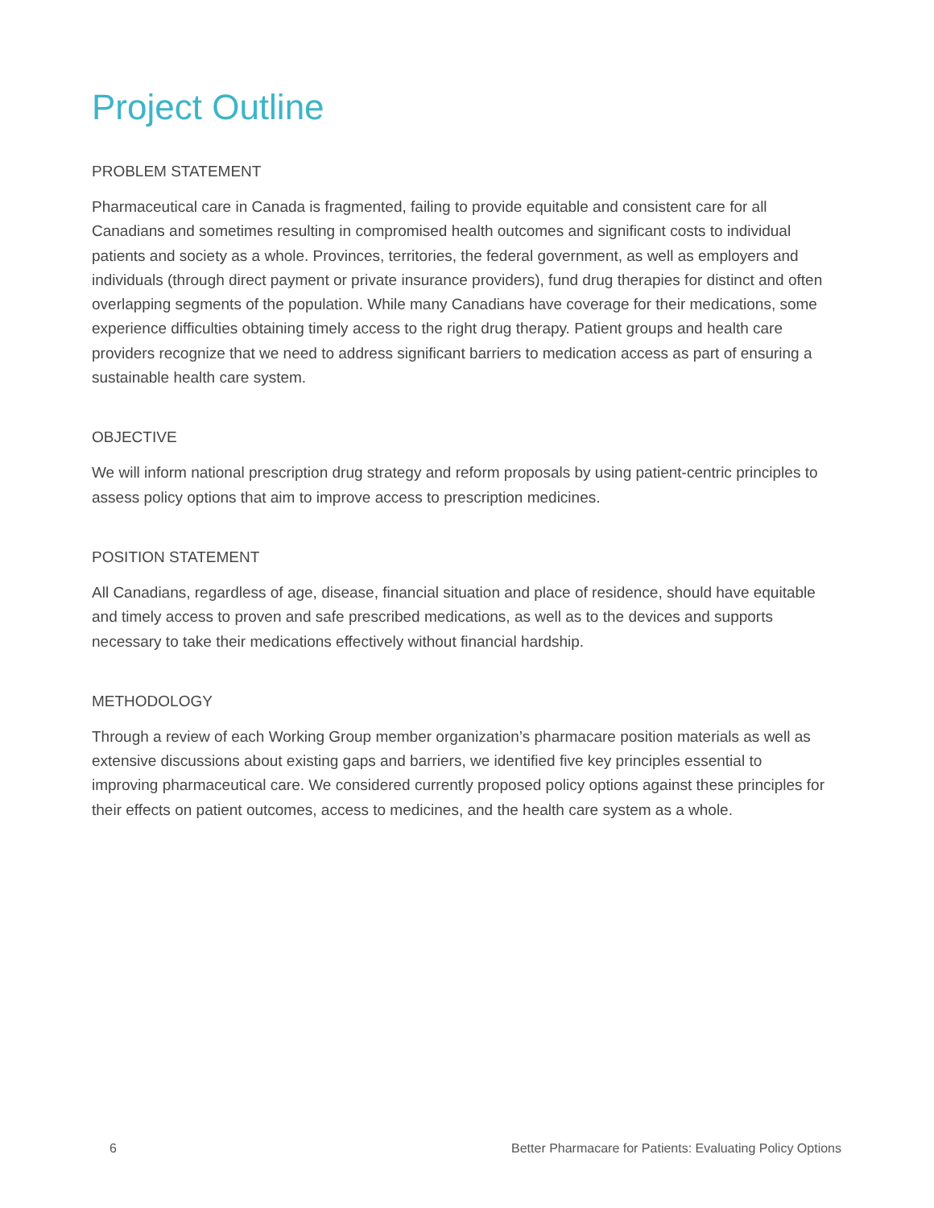Project Outline
PROBLEM STATEMENT
Pharmaceutical care in Canada is fragmented, failing to provide equitable and consistent care for all Canadians and sometimes resulting in compromised health outcomes and significant costs to individual patients and society as a whole. Provinces, territories, the federal government, as well as employers and individuals (through direct payment or private insurance providers), fund drug therapies for distinct and often overlapping segments of the population. While many Canadians have coverage for their medications, some experience difficulties obtaining timely access to the right drug therapy. Patient groups and health care providers recognize that we need to address significant barriers to medication access as part of ensuring a sustainable health care system.
OBJECTIVE
We will inform national prescription drug strategy and reform proposals by using patient-centric principles to assess policy options that aim to improve access to prescription medicines.
POSITION STATEMENT
All Canadians, regardless of age, disease, financial situation and place of residence, should have equitable and timely access to proven and safe prescribed medications, as well as to the devices and supports necessary to take their medications effectively without financial hardship.
METHODOLOGY
Through a review of each Working Group member organization’s pharmacare position materials as well as extensive discussions about existing gaps and barriers, we identified five key principles essential to improving pharmaceutical care. We considered currently proposed policy options against these principles for their effects on patient outcomes, access to medicines, and the health care system as a whole.
6 Better Pharmacare for Patients: Evaluating Policy Options